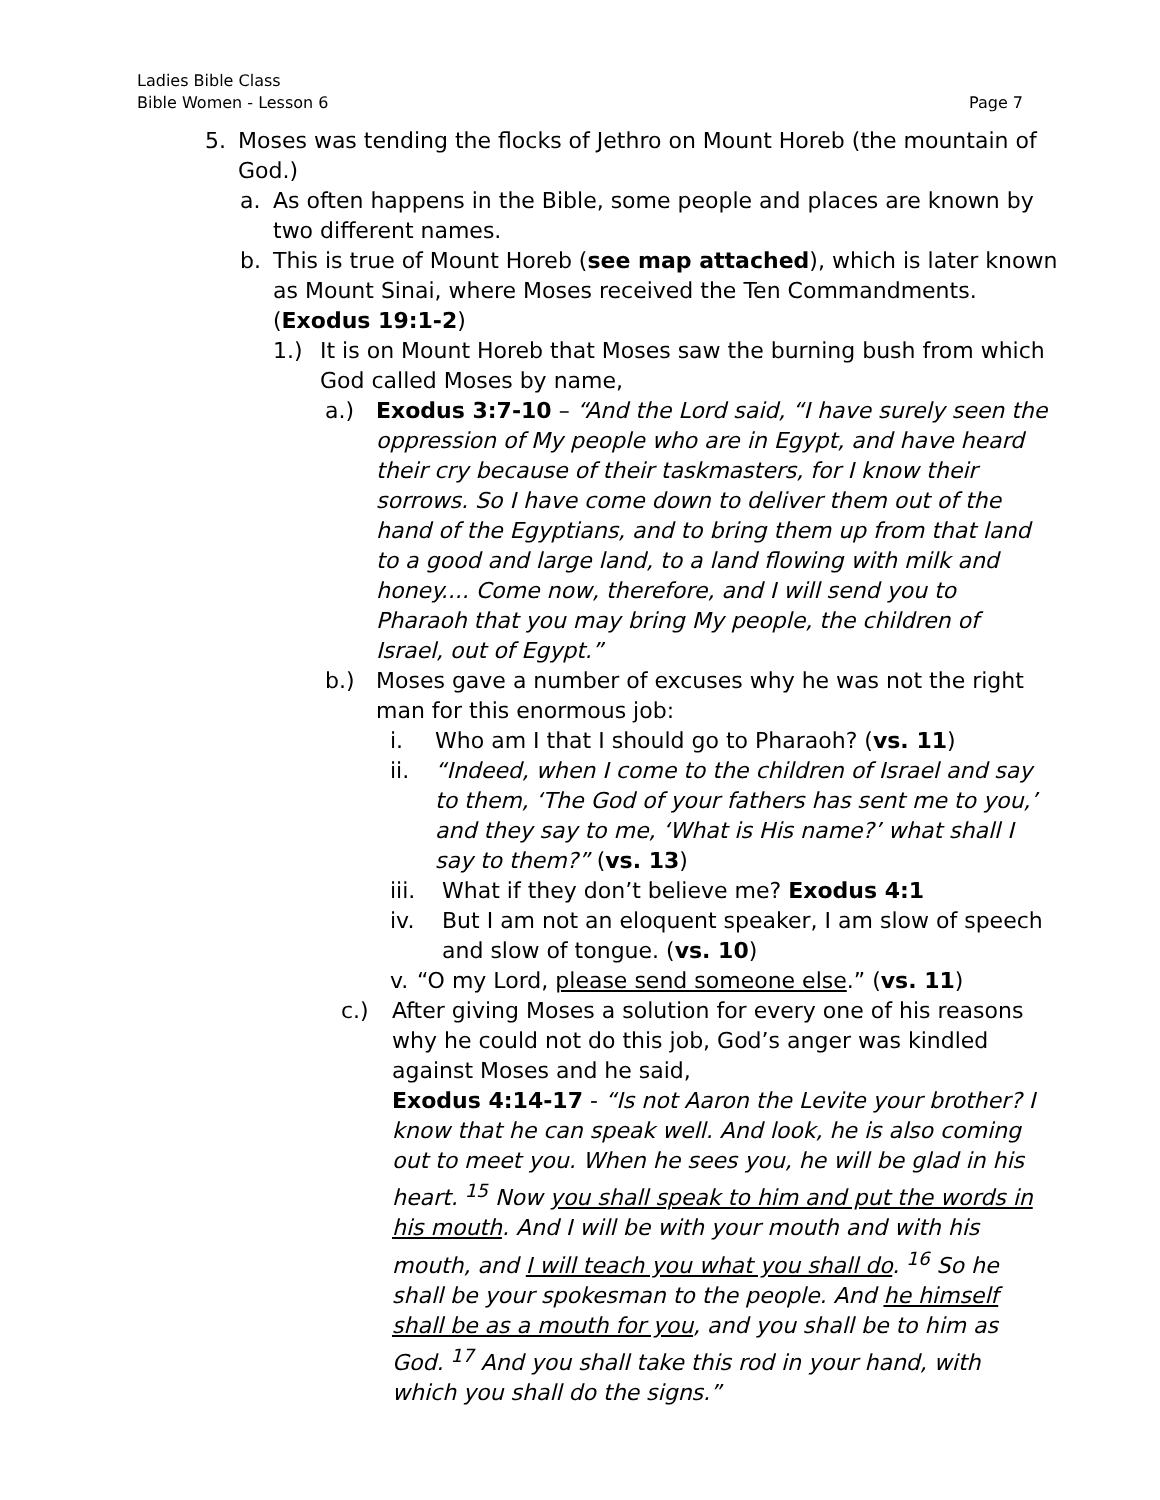Ladies Bible Class
Bible Women - Lesson 6 Page 7
5. Moses was tending the flocks of Jethro on Mount Horeb (the mountain of God.)
a. As often happens in the Bible, some people and places are known by two different names.
b. This is true of Mount Horeb (see map attached), which is later known as Mount Sinai, where Moses received the Ten Commandments. (Exodus 19:1-2)
1.) It is on Mount Horeb that Moses saw the burning bush from which God called Moses by name,
a.) Exodus 3:7-10 – “And the Lord said, “I have surely seen the oppression of My people who are in Egypt, and have heard their cry because of their taskmasters, for I know their sorrows. So I have come down to deliver them out of the hand of the Egyptians, and to bring them up from that land to a good and large land, to a land flowing with milk and honey.... Come now, therefore, and I will send you to Pharaoh that you may bring My people, the children of Israel, out of Egypt.”
b.) Moses gave a number of excuses why he was not the right man for this enormous job:
i. Who am I that I should go to Pharaoh? (vs. 11)
ii. “Indeed, when I come to the children of Israel and say to them, ‘The God of your fathers has sent me to you,’ and they say to me, ‘What is His name?’ what shall I say to them?” (vs. 13)
iii. What if they don’t believe me? Exodus 4:1
iv. But I am not an eloquent speaker, I am slow of speech and slow of tongue. (vs. 10)
v. “O my Lord, please send someone else.” (vs. 11)
c.) After giving Moses a solution for every one of his reasons why he could not do this job, God’s anger was kindled against Moses and he said,
Exodus 4:14-17 - “Is not Aaron the Levite your brother? I know that he can speak well. And look, he is also coming out to meet you. When he sees you, he will be glad in his heart. <sup>15</sup> Now you shall speak to him and put the words in his mouth. And I will be with your mouth and with his mouth, and I will teach you what you shall do. <sup>16</sup> So he shall be your spokesman to the people. And he himself shall be as a mouth for you, and you shall be to him as God. <sup>17</sup> And you shall take this rod in your hand, with which you shall do the signs.”